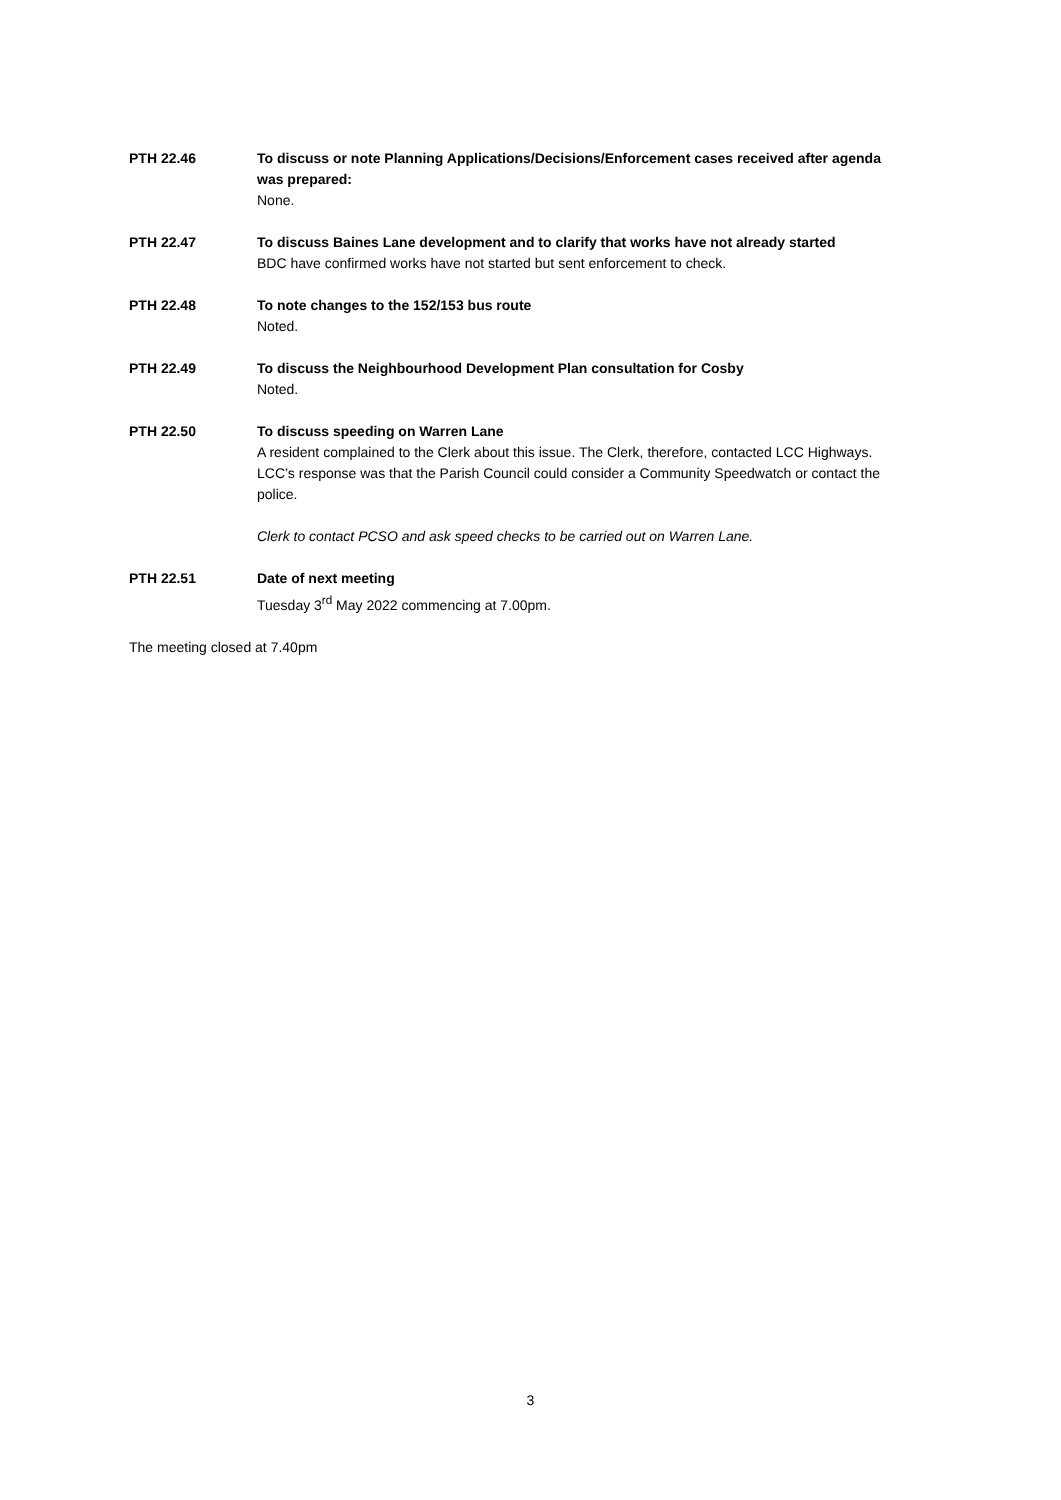PTH 22.46 To discuss or note Planning Applications/Decisions/Enforcement cases received after agenda was prepared:
None.
PTH 22.47 To discuss Baines Lane development and to clarify that works have not already started
BDC have confirmed works have not started but sent enforcement to check.
PTH 22.48 To note changes to the 152/153 bus route
Noted.
PTH 22.49 To discuss the Neighbourhood Development Plan consultation for Cosby
Noted.
PTH 22.50 To discuss speeding on Warren Lane
A resident complained to the Clerk about this issue. The Clerk, therefore, contacted LCC Highways. LCC’s response was that the Parish Council could consider a Community Speedwatch or contact the police.
Clerk to contact PCSO and ask speed checks to be carried out on Warren Lane.
PTH 22.51 Date of next meeting
Tuesday 3<sup>rd</sup> May 2022 commencing at 7.00pm.
The meeting closed at 7.40pm
3